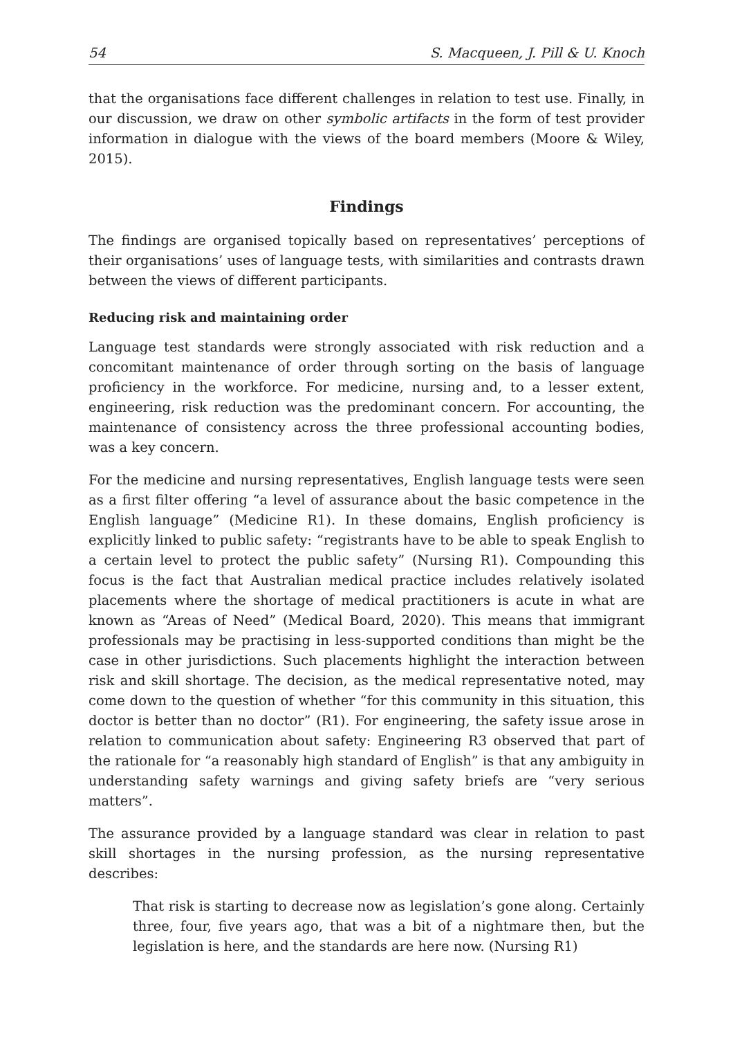54 S. Macqueen, J. Pill & U. Knoch
that the organisations face different challenges in relation to test use. Finally, in our discussion, we draw on other symbolic artifacts in the form of test provider information in dialogue with the views of the board members (Moore & Wiley, 2015).
Findings
The findings are organised topically based on representatives’ perceptions of their organisations’ uses of language tests, with similarities and contrasts drawn between the views of different participants.
Reducing risk and maintaining order
Language test standards were strongly associated with risk reduction and a concomitant maintenance of order through sorting on the basis of language proficiency in the workforce. For medicine, nursing and, to a lesser extent, engineering, risk reduction was the predominant concern. For accounting, the maintenance of consistency across the three professional accounting bodies, was a key concern.
For the medicine and nursing representatives, English language tests were seen as a first filter offering “a level of assurance about the basic competence in the English language” (Medicine R1). In these domains, English proficiency is explicitly linked to public safety: “registrants have to be able to speak English to a certain level to protect the public safety” (Nursing R1). Compounding this focus is the fact that Australian medical practice includes relatively isolated placements where the shortage of medical practitioners is acute in what are known as “Areas of Need” (Medical Board, 2020). This means that immigrant professionals may be practising in less-supported conditions than might be the case in other jurisdictions. Such placements highlight the interaction between risk and skill shortage. The decision, as the medical representative noted, may come down to the question of whether “for this community in this situation, this doctor is better than no doctor” (R1). For engineering, the safety issue arose in relation to communication about safety: Engineering R3 observed that part of the rationale for “a reasonably high standard of English” is that any ambiguity in understanding safety warnings and giving safety briefs are “very serious matters”.
The assurance provided by a language standard was clear in relation to past skill shortages in the nursing profession, as the nursing representative describes:
That risk is starting to decrease now as legislation’s gone along. Certainly three, four, five years ago, that was a bit of a nightmare then, but the legislation is here, and the standards are here now. (Nursing R1)